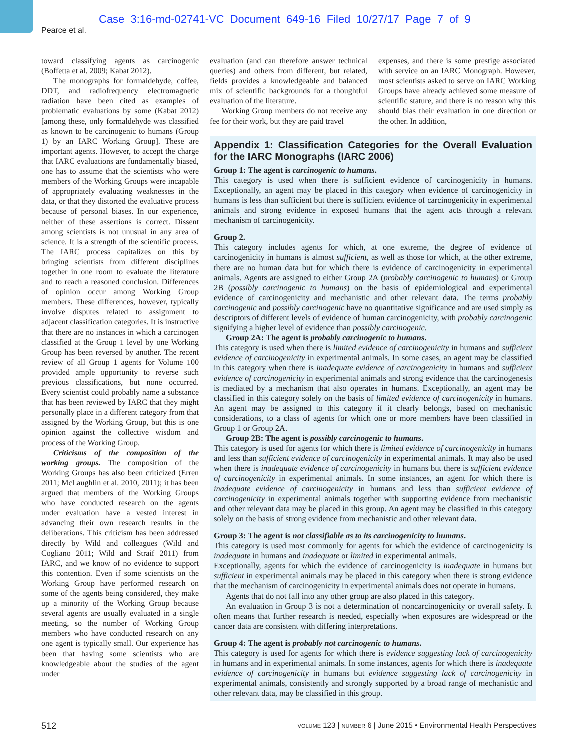Case 3:16-md-02741-VC Document 649-16 Filed 10/27/17 Page 7 of 9
Pearce et al.
toward classifying agents as carcinogenic (Boffetta et al. 2009; Kabat 2012).
The monographs for formaldehyde, coffee, DDT, and radiofrequency electromagnetic radiation have been cited as examples of problematic evaluations by some (Kabat 2012) [among these, only formaldehyde was classified as known to be carcinogenic to humans (Group 1) by an IARC Working Group]. These are important agents. However, to accept the charge that IARC evaluations are fundamentally biased, one has to assume that the scientists who were members of the Working Groups were incapable of appropriately evaluating weaknesses in the data, or that they distorted the evaluative process because of personal biases. In our experience, neither of these assertions is correct. Dissent among scientists is not unusual in any area of science. It is a strength of the scientific process. The IARC process capitalizes on this by bringing scientists from different disciplines together in one room to evaluate the literature and to reach a reasoned conclusion. Differences of opinion occur among Working Group members. These differences, however, typically involve disputes related to assignment to adjacent classification categories. It is instructive that there are no instances in which a carcinogen classified at the Group 1 level by one Working Group has been reversed by another. The recent review of all Group 1 agents for Volume 100 provided ample opportunity to reverse such previous classifications, but none occurred. Every scientist could probably name a substance that has been reviewed by IARC that they might personally place in a different category from that assigned by the Working Group, but this is one opinion against the collective wisdom and process of the Working Group.
Criticisms of the composition of the working groups. The composition of the Working Groups has also been criticized (Erren 2011; McLaughlin et al. 2010, 2011); it has been argued that members of the Working Groups who have conducted research on the agents under evaluation have a vested interest in advancing their own research results in the deliberations. This criticism has been addressed directly by Wild and colleagues (Wild and Cogliano 2011; Wild and Straif 2011) from IARC, and we know of no evidence to support this contention. Even if some scientists on the Working Group have performed research on some of the agents being considered, they make up a minority of the Working Group because several agents are usually evaluated in a single meeting, so the number of Working Group members who have conducted research on any one agent is typically small. Our experience has been that having some scientists who are knowledgeable about the studies of the agent under
evaluation (and can therefore answer technical queries) and others from different, but related, fields provides a knowledgeable and balanced mix of scientific backgrounds for a thoughtful evaluation of the literature.
Working Group members do not receive any fee for their work, but they are paid travel
expenses, and there is some prestige associated with service on an IARC Monograph. However, most scientists asked to serve on IARC Working Groups have already achieved some measure of scientific stature, and there is no reason why this should bias their evaluation in one direction or the other. In addition,
Appendix 1: Classification Categories for the Overall Evaluation for the IARC Monographs (IARC 2006)
Group 1: The agent is carcinogenic to humans.
This category is used when there is sufficient evidence of carcinogenicity in humans. Exceptionally, an agent may be placed in this category when evidence of carcinogenicity in humans is less than sufficient but there is sufficient evidence of carcinogenicity in experimental animals and strong evidence in exposed humans that the agent acts through a relevant mechanism of carcinogenicity.
Group 2.
This category includes agents for which, at one extreme, the degree of evidence of carcinogenicity in humans is almost sufficient, as well as those for which, at the other extreme, there are no human data but for which there is evidence of carcinogenicity in experimental animals. Agents are assigned to either Group 2A (probably carcinogenic to humans) or Group 2B (possibly carcinogenic to humans) on the basis of epidemiological and experimental evidence of carcinogenicity and mechanistic and other relevant data. The terms probably carcinogenic and possibly carcinogenic have no quantitative significance and are used simply as descriptors of different levels of evidence of human carcinogenicity, with probably carcinogenic signifying a higher level of evidence than possibly carcinogenic.
Group 2A: The agent is probably carcinogenic to humans.
This category is used when there is limited evidence of carcinogenicity in humans and sufficient evidence of carcinogenicity in experimental animals. In some cases, an agent may be classified in this category when there is inadequate evidence of carcinogenicity in humans and sufficient evidence of carcinogenicity in experimental animals and strong evidence that the carcinogenesis is mediated by a mechanism that also operates in humans. Exceptionally, an agent may be classified in this category solely on the basis of limited evidence of carcinogenicity in humans. An agent may be assigned to this category if it clearly belongs, based on mechanistic considerations, to a class of agents for which one or more members have been classified in Group 1 or Group 2A.
Group 2B: The agent is possibly carcinogenic to humans.
This category is used for agents for which there is limited evidence of carcinogenicity in humans and less than sufficient evidence of carcinogenicity in experimental animals. It may also be used when there is inadequate evidence of carcinogenicity in humans but there is sufficient evidence of carcinogenicity in experimental animals. In some instances, an agent for which there is inadequate evidence of carcinogenicity in humans and less than sufficient evidence of carcinogenicity in experimental animals together with supporting evidence from mechanistic and other relevant data may be placed in this group. An agent may be classified in this category solely on the basis of strong evidence from mechanistic and other relevant data.
Group 3: The agent is not classifiable as to its carcinogenicity to humans.
This category is used most commonly for agents for which the evidence of carcinogenicity is inadequate in humans and inadequate or limited in experimental animals.
Exceptionally, agents for which the evidence of carcinogenicity is inadequate in humans but sufficient in experimental animals may be placed in this category when there is strong evidence that the mechanism of carcinogenicity in experimental animals does not operate in humans.
Agents that do not fall into any other group are also placed in this category.
An evaluation in Group 3 is not a determination of noncarcinogenicity or overall safety. It often means that further research is needed, especially when exposures are widespread or the cancer data are consistent with differing interpretations.
Group 4: The agent is probably not carcinogenic to humans.
This category is used for agents for which there is evidence suggesting lack of carcinogenicity in humans and in experimental animals. In some instances, agents for which there is inadequate evidence of carcinogenicity in humans but evidence suggesting lack of carcinogenicity in experimental animals, consistently and strongly supported by a broad range of mechanistic and other relevant data, may be classified in this group.
512 VOLUME 123 | NUMBER 6 | June 2015 • Environmental Health Perspectives